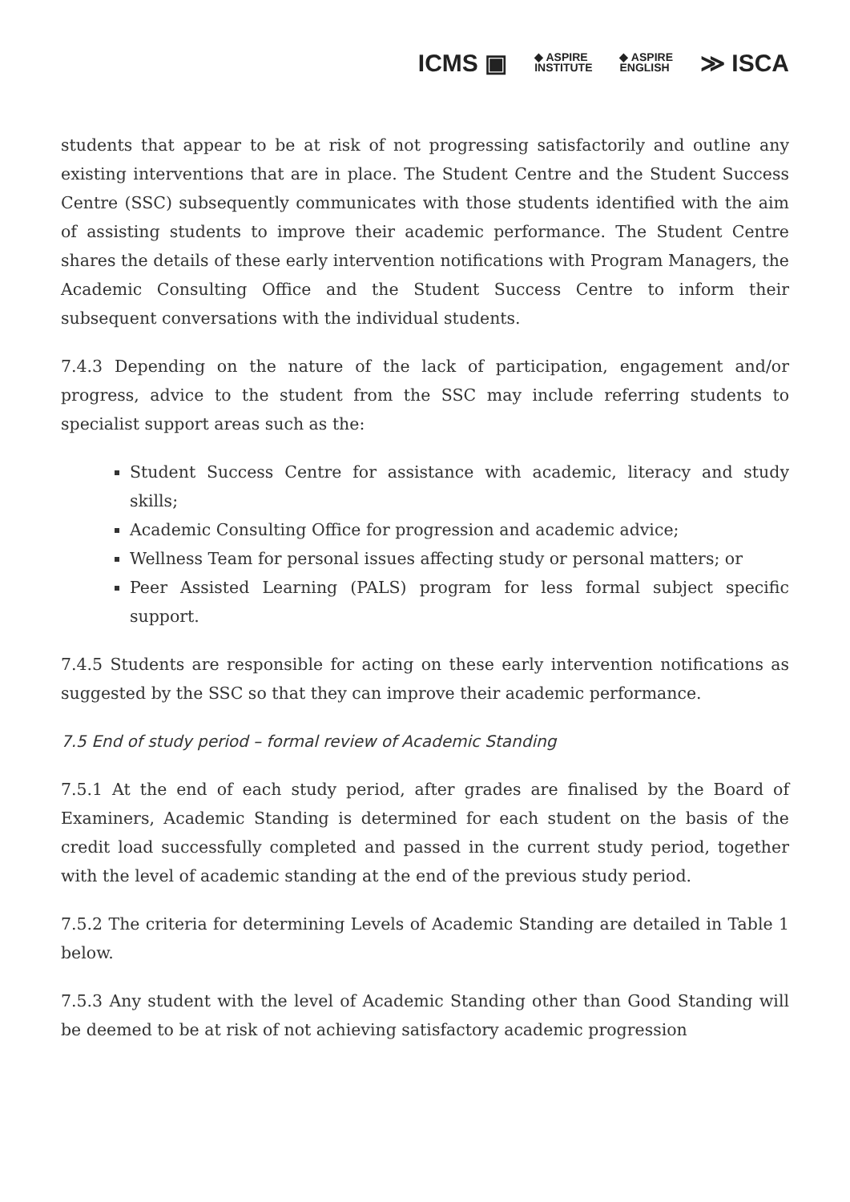ICMS ▣ ◆ ASPIRE
INSTITUTE ◆ ASPIRE
ENGLISH ≫ ISCA
students that appear to be at risk of not progressing satisfactorily and outline any existing interventions that are in place. The Student Centre and the Student Success Centre (SSC) subsequently communicates with those students identified with the aim of assisting students to improve their academic performance. The Student Centre shares the details of these early intervention notifications with Program Managers, the Academic Consulting Office and the Student Success Centre to inform their subsequent conversations with the individual students.
7.4.3 Depending on the nature of the lack of participation, engagement and/or progress, advice to the student from the SSC may include referring students to specialist support areas such as the:
Student Success Centre for assistance with academic, literacy and study skills;
Academic Consulting Office for progression and academic advice;
Wellness Team for personal issues affecting study or personal matters; or
Peer Assisted Learning (PALS) program for less formal subject specific support.
7.4.5 Students are responsible for acting on these early intervention notifications as suggested by the SSC so that they can improve their academic performance.
7.5 End of study period – formal review of Academic Standing
7.5.1 At the end of each study period, after grades are finalised by the Board of Examiners, Academic Standing is determined for each student on the basis of the credit load successfully completed and passed in the current study period, together with the level of academic standing at the end of the previous study period.
7.5.2 The criteria for determining Levels of Academic Standing are detailed in Table 1 below.
7.5.3 Any student with the level of Academic Standing other than Good Standing will be deemed to be at risk of not achieving satisfactory academic progression